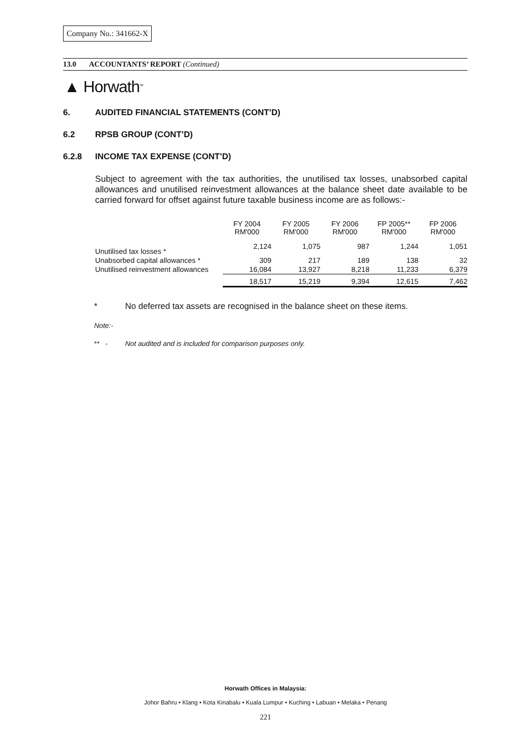Company No.: 341662-X
13.0 ACCOUNTANTS’ REPORT (Continued)
▲ Horwath<sup>TM</sup>
6. AUDITED FINANCIAL STATEMENTS (CONT’D)
6.2 RPSB GROUP (CONT’D)
6.2.8 INCOME TAX EXPENSE (CONT’D)
Subject to agreement with the tax authorities, the unutilised tax losses, unabsorbed capital allowances and unutilised reinvestment allowances at the balance sheet date available to be carried forward for offset against future taxable business income are as follows:-
| | FY 2004 RM'000 | FY 2005 RM'000 | FY 2006 RM'000 | FP 2005** RM'000 | FP 2006 RM'000 |
| --- | --- | --- | --- | --- | --- |
| Unutilised tax losses * | 2,124 | 1,075 | 987 | 1,244 | 1,051 |
| Unabsorbed capital allowances * | 309 | 217 | 189 | 138 | 32 |
| Unutilised reinvestment allowances | 16,084 | 13,927 | 8,218 | 11,233 | 6,379 |
| | 18,517 | 15,219 | 9,394 | 12,615 | 7,462 |
* No deferred tax assets are recognised in the balance sheet on these items.
Note:-
** - Not audited and is included for comparison purposes only.
Horwath Offices in Malaysia:
Johor Bahru • Klang • Kota Kinabalu • Kuala Lumpur • Kuching • Labuan • Melaka • Penang
221